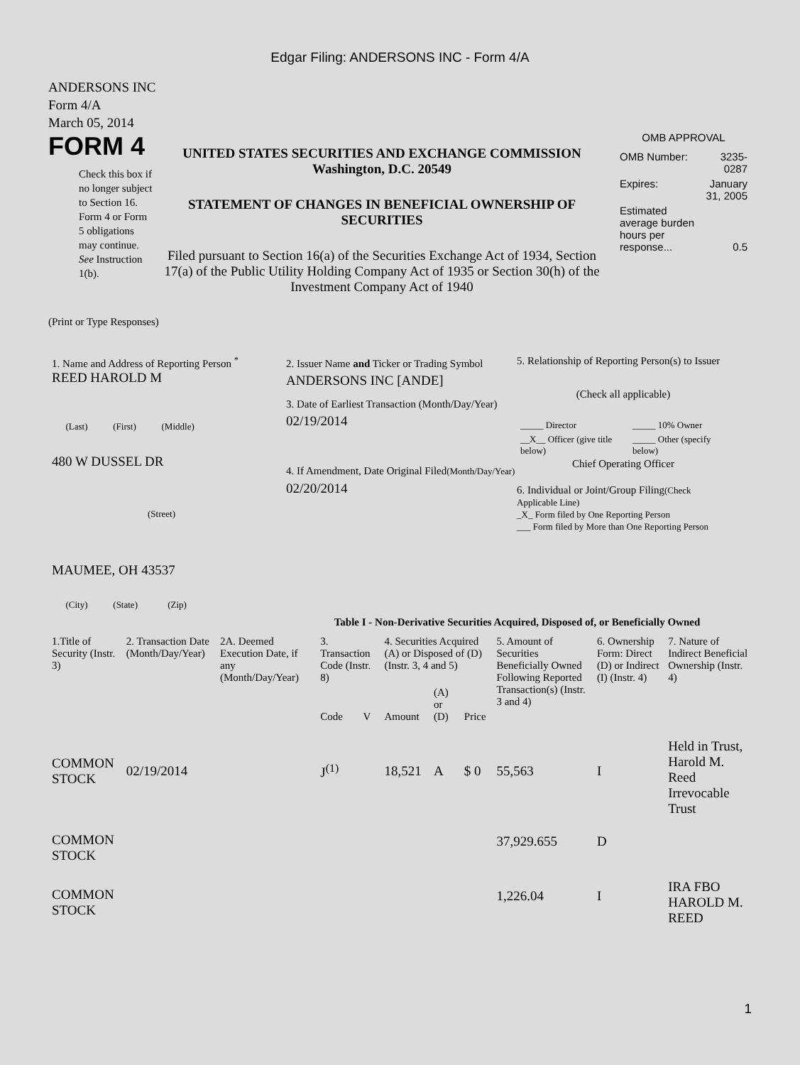Edgar Filing: ANDERSONS INC - Form 4/A
ANDERSONS INC
Form 4/A
March 05, 2014
FORM 4
Check this box if no longer subject to Section 16. Form 4 or Form 5 obligations may continue. See Instruction 1(b).
UNITED STATES SECURITIES AND EXCHANGE COMMISSION
Washington, D.C. 20549
STATEMENT OF CHANGES IN BENEFICIAL OWNERSHIP OF SECURITIES
Filed pursuant to Section 16(a) of the Securities Exchange Act of 1934, Section 17(a) of the Public Utility Holding Company Act of 1935 or Section 30(h) of the Investment Company Act of 1940
OMB APPROVAL
| OMB Number: | 3235-0287 |
| Expires: | January 31, 2005 |
| Estimated average burden hours per response... | 0.5 |
(Print or Type Responses)
1. Name and Address of Reporting Person <sup>*</sup>
REED HAROLD M
(Last) (First) (Middle)
480 W DUSSEL DR
(Street)
MAUMEE, OH 43537
(City) (State) (Zip)
2. Issuer Name and Ticker or Trading Symbol
ANDERSONS INC [ANDE]
3. Date of Earliest Transaction (Month/Day/Year)
02/19/2014
4. If Amendment, Date Original Filed(Month/Day/Year)
02/20/2014
5. Relationship of Reporting Person(s) to Issuer
(Check all applicable)
| _____ Director | _____ 10% Owner |
| __X__ Officer (give title below) | _____ Other (specify below) |
Chief Operating Officer
6. Individual or Joint/Group Filing(Check Applicable Line)
_X_ Form filed by One Reporting Person
___ Form filed by More than One Reporting Person
Table I - Non-Derivative Securities Acquired, Disposed of, or Beneficially Owned
| 1.Title of Security (Instr. 3) | 2. Transaction Date (Month/Day/Year) | 2A. Deemed Execution Date, if any (Month/Day/Year) | 3. Transaction Code (Instr. 8) | | 4. Securities Acquired (A) or Disposed of (D) (Instr. 3, 4 and 5) | | | 5. Amount of Securities Beneficially Owned Following Reported Transaction(s) (Instr. 3 and 4) | 6. Ownership Form: Direct (D) or Indirect (I) (Instr. 4) | 7. Nature of Indirect Beneficial Ownership (Instr. 4) |
| --- | --- | --- | --- | --- | --- | --- | --- | --- | --- | --- |
| | | | Code | V | Amount | (A) or (D) | Price | | | |
| COMMON STOCK | 02/19/2014 | | J<sup>(1)</sup> | | 18,521 | A | $ 0 | 55,563 | I | Held in Trust, Harold M. Reed Irrevocable Trust |
| COMMON STOCK | | | | | | | | 37,929.655 | D | |
| COMMON STOCK | | | | | | | | 1,226.04 | I | IRA FBO HAROLD M. REED |
1